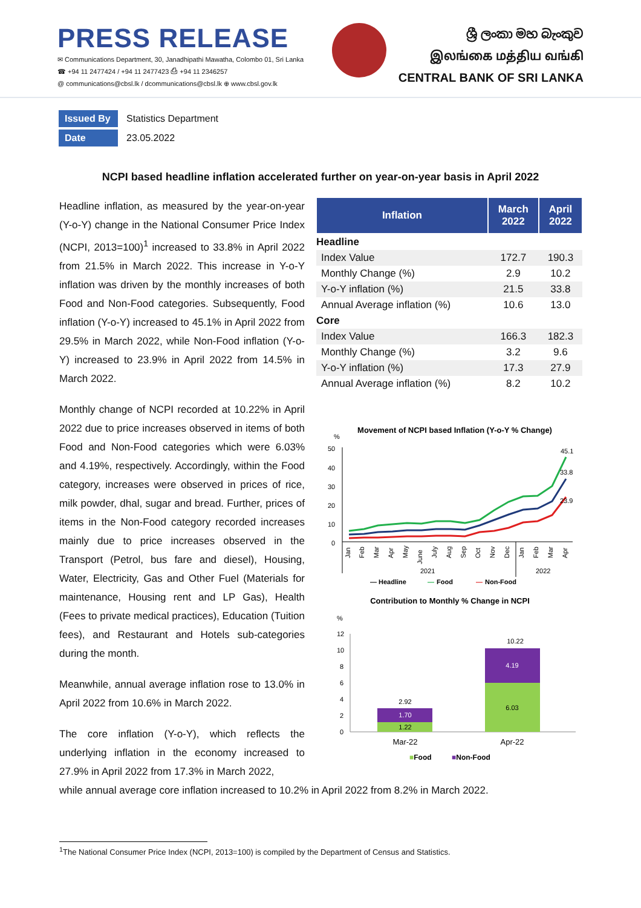PRESS RELEASE
✉ Communications Department, 30, Janadhipathi Mawatha, Colombo 01, Sri Lanka
☎ +94 11 2477424 / +94 11 2477423 ⎙ +94 11 2346257
@ communications@cbsl.lk / dcommunications@cbsl.lk ⊕ www.cbsl.gov.lk
ශ්‍රී ලංකා මහ බැංකුව
இலங்கை மத்திய வங்கி
CENTRAL BANK OF SRI LANKA
Issued By Statistics Department
Date 23.05.2022
NCPI based headline inflation accelerated further on year-on-year basis in April 2022
Headline inflation, as measured by the year-on-year (Y-o-Y) change in the National Consumer Price Index (NCPI, 2013=100)<sup>1</sup> increased to 33.8% in April 2022 from 21.5% in March 2022. This increase in Y-o-Y inflation was driven by the monthly increases of both Food and Non-Food categories. Subsequently, Food inflation (Y-o-Y) increased to 45.1% in April 2022 from 29.5% in March 2022, while Non-Food inflation (Y-o-Y) increased to 23.9% in April 2022 from 14.5% in March 2022.
Monthly change of NCPI recorded at 10.22% in April 2022 due to price increases observed in items of both Food and Non-Food categories which were 6.03% and 4.19%, respectively. Accordingly, within the Food category, increases were observed in prices of rice, milk powder, dhal, sugar and bread. Further, prices of items in the Non-Food category recorded increases mainly due to price increases observed in the Transport (Petrol, bus fare and diesel), Housing, Water, Electricity, Gas and Other Fuel (Materials for maintenance, Housing rent and LP Gas), Health (Fees to private medical practices), Education (Tuition fees), and Restaurant and Hotels sub-categories during the month.
Meanwhile, annual average inflation rose to 13.0% in April 2022 from 10.6% in March 2022.
The core inflation (Y-o-Y), which reflects the underlying inflation in the economy increased to 27.9% in April 2022 from 17.3% in March 2022,
| Inflation | March 2022 | April 2022 |
| --- | --- | --- |
| Headline | | |
| Index Value | 172.7 | 190.3 |
| Monthly Change (%) | 2.9 | 10.2 |
| Y-o-Y inflation (%) | 21.5 | 33.8 |
| Annual Average inflation (%) | 10.6 | 13.0 |
| Core | | |
| Index Value | 166.3 | 182.3 |
| Monthly Change (%) | 3.2 | 9.6 |
| Y-o-Y inflation (%) | 17.3 | 27.9 |
| Annual Average inflation (%) | 8.2 | 10.2 |
Movement of NCPI based Inflation (Y-o-Y % Change)
%
50
40
30
20
10
0
45.1
33.8
23.9
Jan
Feb
Mar
Apr
May
June
July
Aug
Sep
Oct
Nov
Dec
Jan
Feb
Mar
Apr
2021
2022
— Headline
—
Food
—
Non-Food
Contribution to Monthly % Change in NCPI
%
12
10
8
6
4
2
0
1.22
1.70
2.92
6.03
4.19
10.22
Mar-22
Apr-22
■Food
■Non-Food
while annual average core inflation increased to 10.2% in April 2022 from 8.2% in March 2022.
<sup>1</sup> The National Consumer Price Index (NCPI, 2013=100) is compiled by the Department of Census and Statistics.